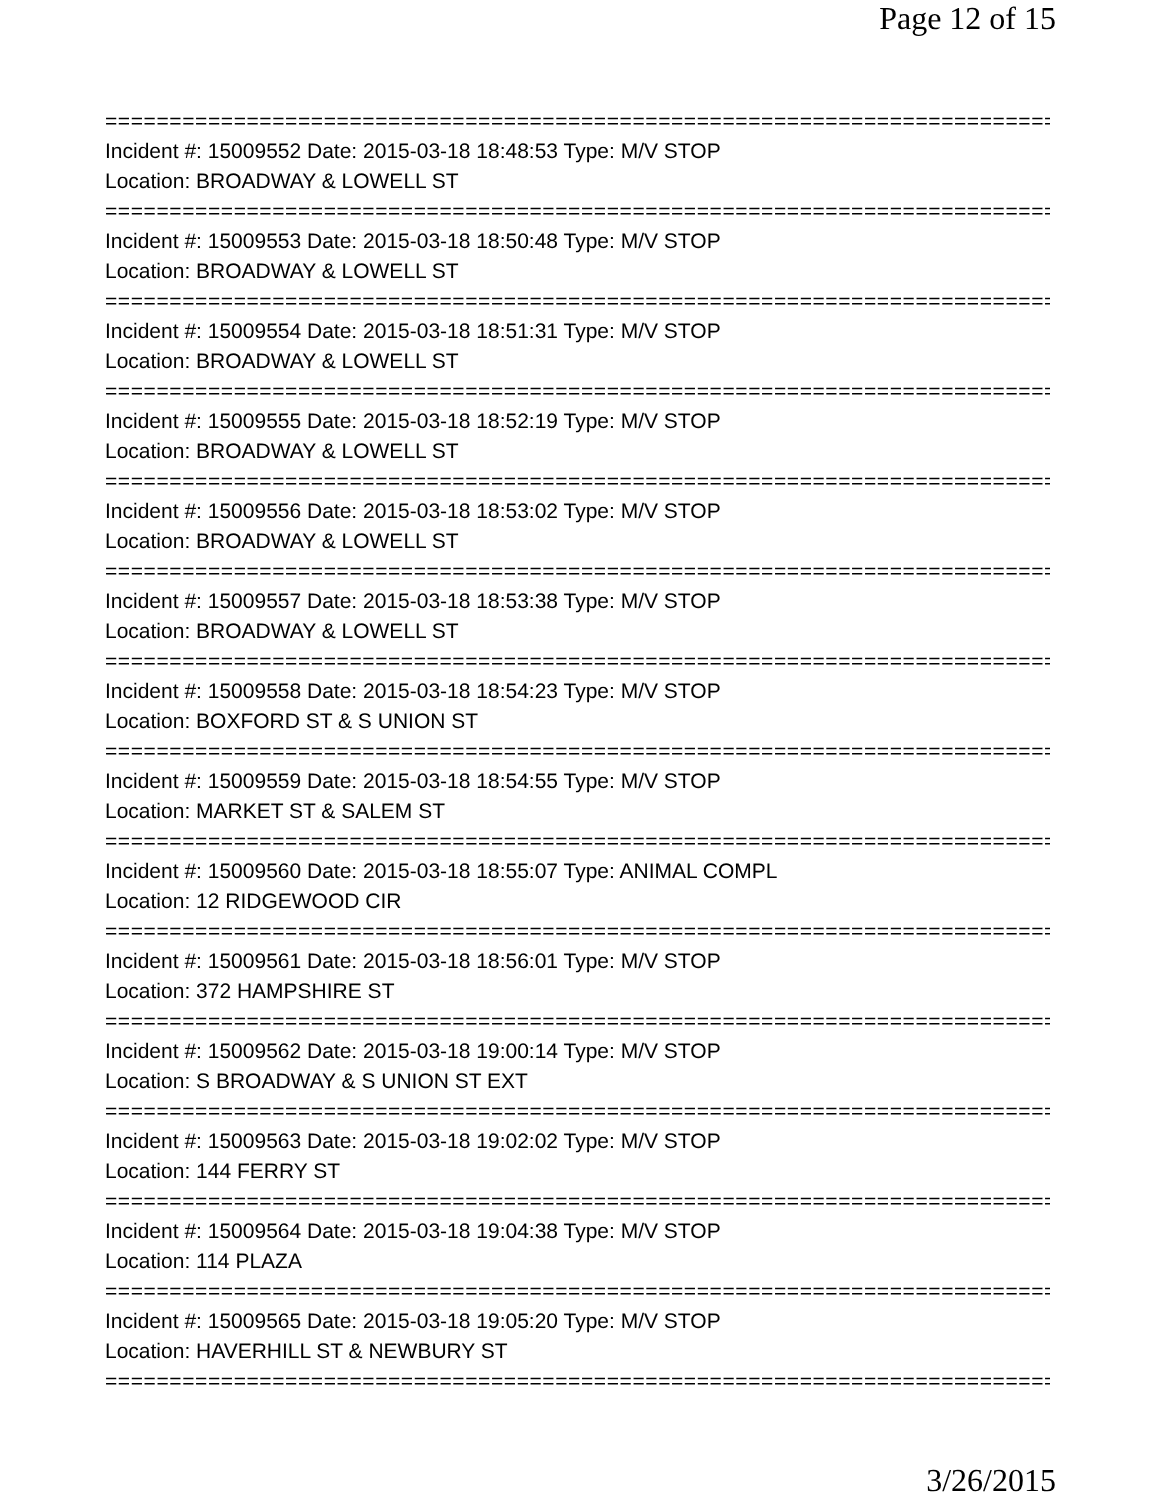Page 12 of 15
===============================================================================
Incident #: 15009552 Date: 2015-03-18 18:48:53 Type: M/V STOP
Location: BROADWAY & LOWELL ST
===============================================================================
Incident #: 15009553 Date: 2015-03-18 18:50:48 Type: M/V STOP
Location: BROADWAY & LOWELL ST
===============================================================================
Incident #: 15009554 Date: 2015-03-18 18:51:31 Type: M/V STOP
Location: BROADWAY & LOWELL ST
===============================================================================
Incident #: 15009555 Date: 2015-03-18 18:52:19 Type: M/V STOP
Location: BROADWAY & LOWELL ST
===============================================================================
Incident #: 15009556 Date: 2015-03-18 18:53:02 Type: M/V STOP
Location: BROADWAY & LOWELL ST
===============================================================================
Incident #: 15009557 Date: 2015-03-18 18:53:38 Type: M/V STOP
Location: BROADWAY & LOWELL ST
===============================================================================
Incident #: 15009558 Date: 2015-03-18 18:54:23 Type: M/V STOP
Location: BOXFORD ST & S UNION ST
===============================================================================
Incident #: 15009559 Date: 2015-03-18 18:54:55 Type: M/V STOP
Location: MARKET ST & SALEM ST
===============================================================================
Incident #: 15009560 Date: 2015-03-18 18:55:07 Type: ANIMAL COMPL
Location: 12 RIDGEWOOD CIR
===============================================================================
Incident #: 15009561 Date: 2015-03-18 18:56:01 Type: M/V STOP
Location: 372 HAMPSHIRE ST
===============================================================================
Incident #: 15009562 Date: 2015-03-18 19:00:14 Type: M/V STOP
Location: S BROADWAY & S UNION ST EXT
===============================================================================
Incident #: 15009563 Date: 2015-03-18 19:02:02 Type: M/V STOP
Location: 144 FERRY ST
===============================================================================
Incident #: 15009564 Date: 2015-03-18 19:04:38 Type: M/V STOP
Location: 114 PLAZA
===============================================================================
Incident #: 15009565 Date: 2015-03-18 19:05:20 Type: M/V STOP
Location: HAVERHILL ST & NEWBURY ST
===============================================================================
3/26/2015